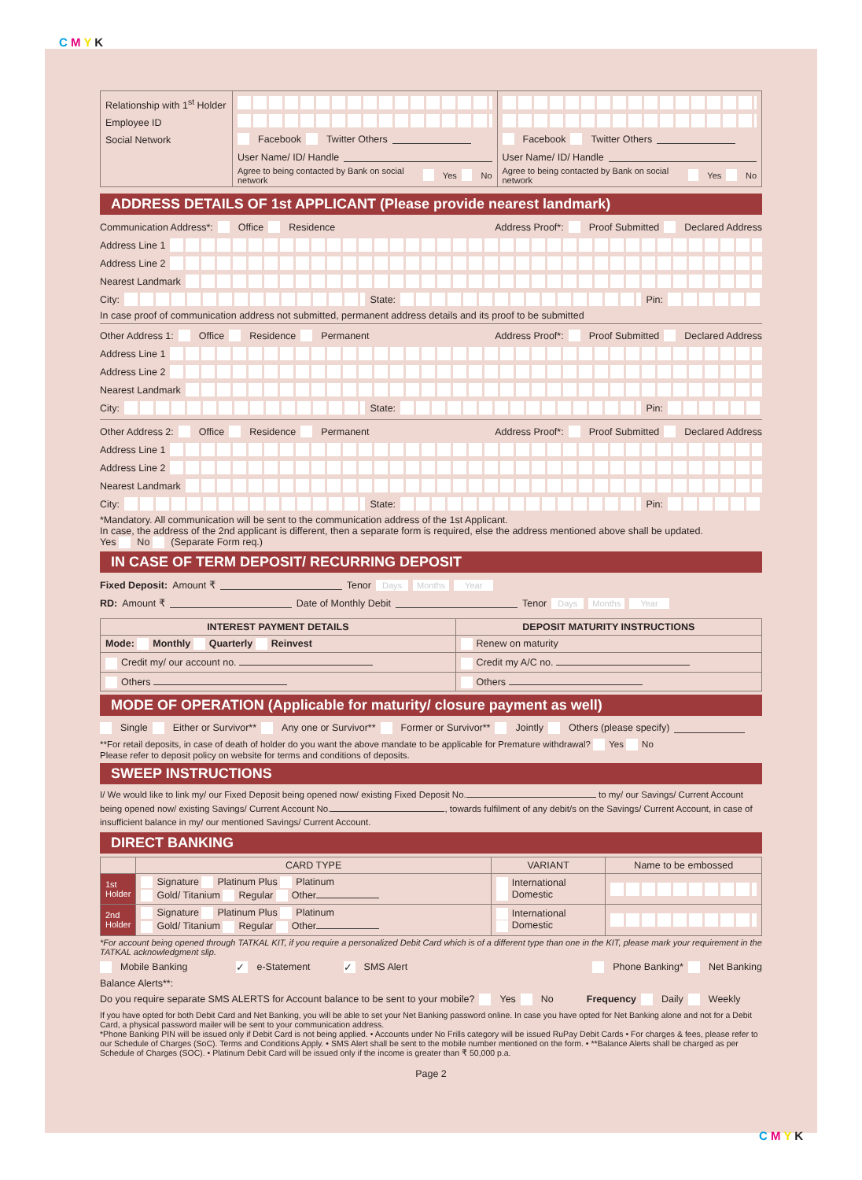C M Y K
| Relationship with 1<sup>st</sup> Holder Employee ID Social Network | Facebook Twitter Others User Name/ ID/ Handle Agree to being contacted by Bank on social network Yes No | Facebook Twitter Others User Name/ ID/ Handle Agree to being contacted by Bank on social network Yes No |
ADDRESS DETAILS OF 1st APPLICANT (Please provide nearest landmark)
Communication Address*: Office Residence Address Proof*: Proof Submitted Declared Address
Address Line 1
Address Line 2
Nearest Landmark
City:
State:
Pin:
In case proof of communication address not submitted, permanent address details and its proof to be submitted
Other Address 1: Office Residence Permanent Address Proof*: Proof Submitted Declared Address
Address Line 1
Address Line 2
Nearest Landmark
City:
State:
Pin:
Other Address 2: Office Residence Permanent Address Proof*: Proof Submitted Declared Address
Address Line 1
Address Line 2
Nearest Landmark
City:
State:
Pin:
*Mandatory. All communication will be sent to the communication address of the 1st Applicant.
In case, the address of the 2nd applicant is different, then a separate form is required, else the address mentioned above shall be updated.
Yes No (Separate Form req.)
IN CASE OF TERM DEPOSIT/ RECURRING DEPOSIT
Fixed Deposit: Amount ₹ Tenor Days Months Year
RD: Amount ₹ Date of Monthly Debit Tenor Days Months Year
| INTEREST PAYMENT DETAILS | DEPOSIT MATURITY INSTRUCTIONS |
| --- | --- |
| Mode: Monthly Quarterly Reinvest | Renew on maturity |
| Credit my/ our account no. | Credit my A/C no. |
| Others | Others |
MODE OF OPERATION (Applicable for maturity/ closure payment as well)
Single Either or Survivor** Any one or Survivor** Former or Survivor** Jointly Others (please specify)
**For retail deposits, in case of death of holder do you want the above mandate to be applicable for Premature withdrawal? Yes No
Please refer to deposit policy on website for terms and conditions of deposits.
SWEEP INSTRUCTIONS
I/ We would like to link my/ our Fixed Deposit being opened now/ existing Fixed Deposit No. to my/ our Savings/ Current Account being opened now/ existing Savings/ Current Account No. , towards fulfilment of any debit/s on the Savings/ Current Account, in case of insufficient balance in my/ our mentioned Savings/ Current Account.
DIRECT BANKING
| | CARD TYPE | VARIANT | Name to be embossed |
| 1st Holder | Signature Platinum Plus Platinum Gold/ Titanium Regular Other | International Domestic | |
| 2nd Holder | Signature Platinum Plus Platinum Gold/ Titanium Regular Other | International Domestic | |
*For account being opened through TATKAL KIT, if you require a personalized Debit Card which is of a different type than one in the KIT, please mark your requirement in the TATKAL acknowledgment slip.
Mobile Banking ✓ e-Statement ✓ SMS Alert Phone Banking* Net Banking
Balance Alerts**:
Do you require separate SMS ALERTS for Account balance to be sent to your mobile? Yes No Frequency Daily Weekly
If you have opted for both Debit Card and Net Banking, you will be able to set your Net Banking password online. In case you have opted for Net Banking alone and not for a Debit Card, a physical password mailer will be sent to your communication address.
*Phone Banking PIN will be issued only if Debit Card is not being applied. • Accounts under No Frills category will be issued RuPay Debit Cards • For charges & fees, please refer to our Schedule of Charges (SoC). Terms and Conditions Apply. • SMS Alert shall be sent to the mobile number mentioned on the form. • **Balance Alerts shall be charged as per Schedule of Charges (SOC). • Platinum Debit Card will be issued only if the income is greater than ₹ 50,000 p.a.
Page 2
C M Y K